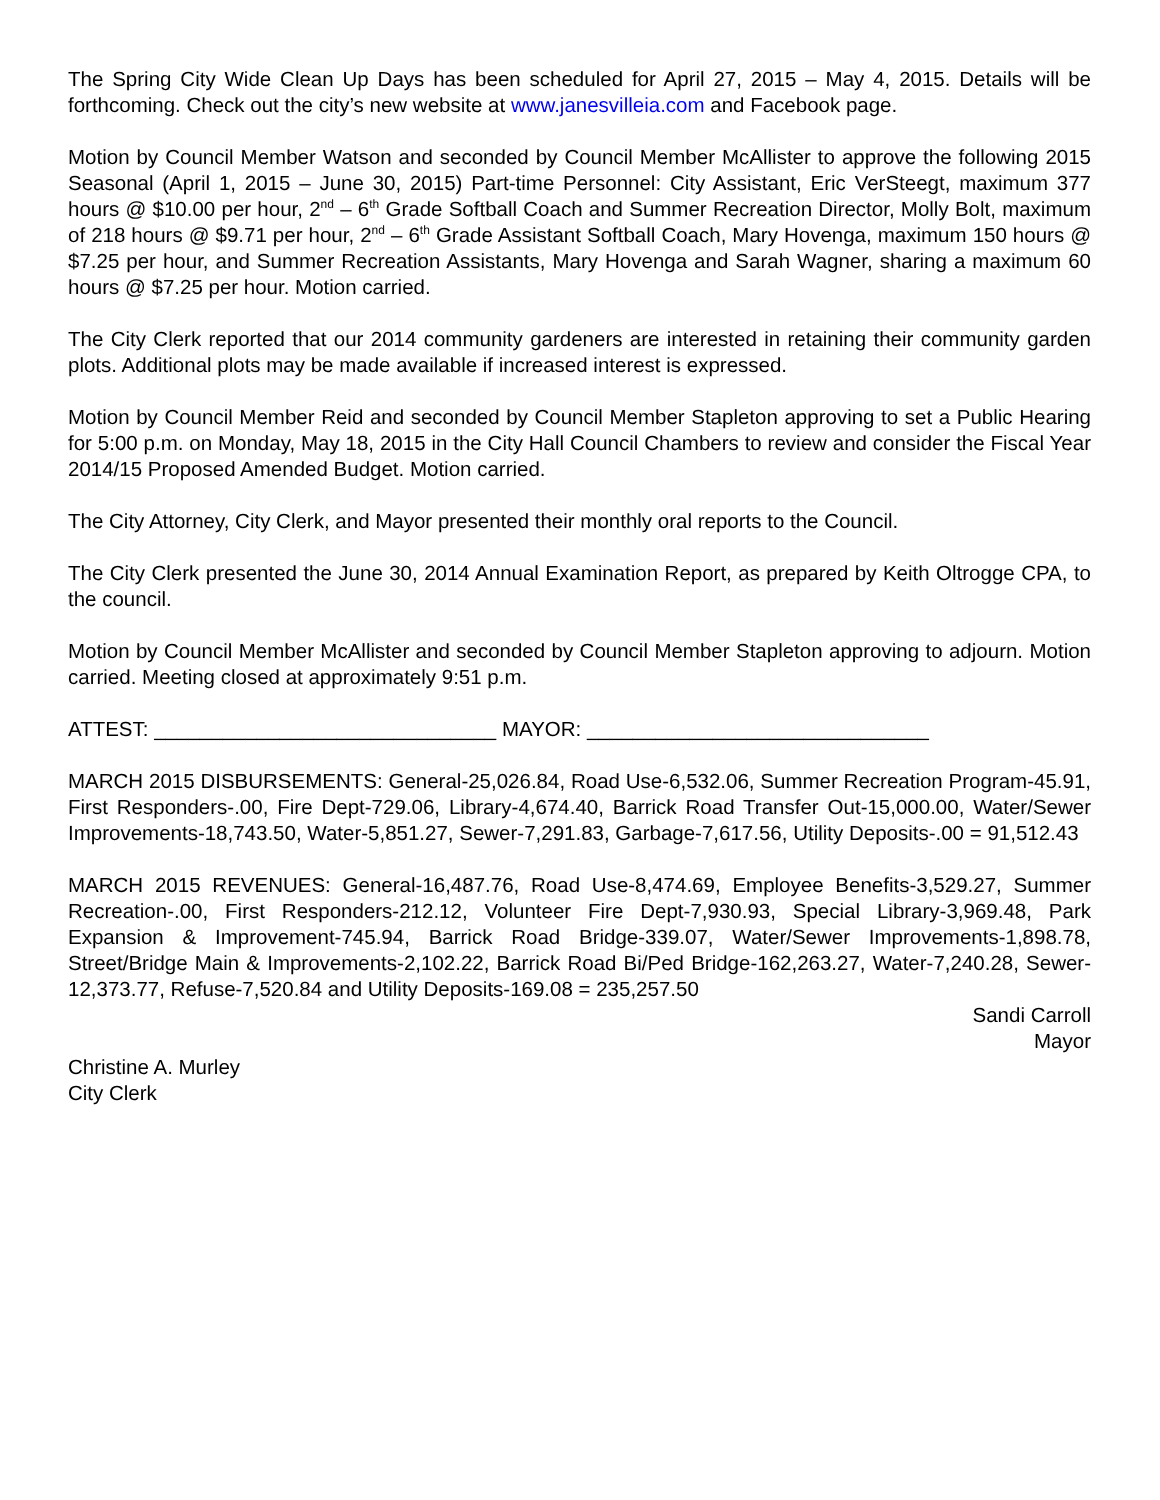The Spring City Wide Clean Up Days has been scheduled for April 27, 2015 – May 4, 2015. Details will be forthcoming. Check out the city’s new website at www.janesvilleia.com and Facebook page.
Motion by Council Member Watson and seconded by Council Member McAllister to approve the following 2015 Seasonal (April 1, 2015 – June 30, 2015) Part-time Personnel: City Assistant, Eric VerSteegt, maximum 377 hours @ $10.00 per hour, 2<sup>nd</sup> – 6<sup>th</sup> Grade Softball Coach and Summer Recreation Director, Molly Bolt, maximum of 218 hours @ $9.71 per hour, 2<sup>nd</sup> – 6<sup>th</sup> Grade Assistant Softball Coach, Mary Hovenga, maximum 150 hours @ $7.25 per hour, and Summer Recreation Assistants, Mary Hovenga and Sarah Wagner, sharing a maximum 60 hours @ $7.25 per hour. Motion carried.
The City Clerk reported that our 2014 community gardeners are interested in retaining their community garden plots. Additional plots may be made available if increased interest is expressed.
Motion by Council Member Reid and seconded by Council Member Stapleton approving to set a Public Hearing for 5:00 p.m. on Monday, May 18, 2015 in the City Hall Council Chambers to review and consider the Fiscal Year 2014/15 Proposed Amended Budget. Motion carried.
The City Attorney, City Clerk, and Mayor presented their monthly oral reports to the Council.
The City Clerk presented the June 30, 2014 Annual Examination Report, as prepared by Keith Oltrogge CPA, to the council.
Motion by Council Member McAllister and seconded by Council Member Stapleton approving to adjourn. Motion carried. Meeting closed at approximately 9:51 p.m.
ATTEST: ______________________________ MAYOR: ______________________________
MARCH 2015 DISBURSEMENTS: General-25,026.84, Road Use-6,532.06, Summer Recreation Program-45.91, First Responders-.00, Fire Dept-729.06, Library-4,674.40, Barrick Road Transfer Out-15,000.00, Water/Sewer Improvements-18,743.50, Water-5,851.27, Sewer-7,291.83, Garbage-7,617.56, Utility Deposits-.00 = 91,512.43
MARCH 2015 REVENUES: General-16,487.76, Road Use-8,474.69, Employee Benefits-3,529.27, Summer Recreation-.00, First Responders-212.12, Volunteer Fire Dept-7,930.93, Special Library-3,969.48, Park Expansion & Improvement-745.94, Barrick Road Bridge-339.07, Water/Sewer Improvements-1,898.78, Street/Bridge Main & Improvements-2,102.22, Barrick Road Bi/Ped Bridge-162,263.27, Water-7,240.28, Sewer-12,373.77, Refuse-7,520.84 and Utility Deposits-169.08 = 235,257.50
Sandi Carroll
Mayor
Christine A. Murley
City Clerk